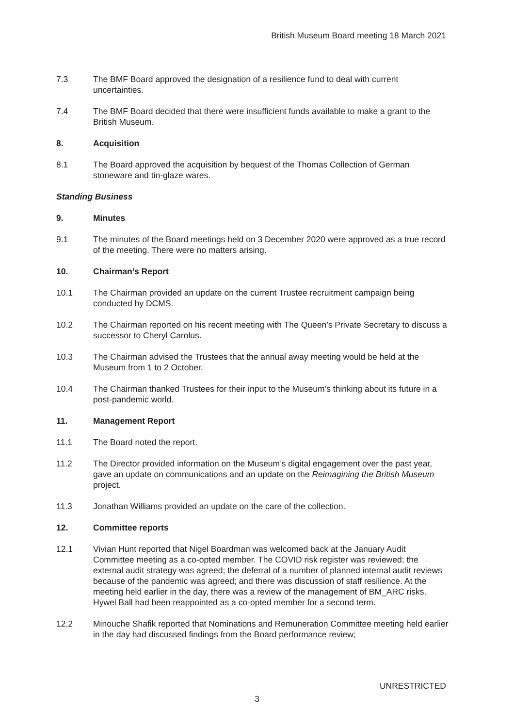British Museum Board meeting 18 March 2021
7.3 The BMF Board approved the designation of a resilience fund to deal with current uncertainties.
7.4 The BMF Board decided that there were insufficient funds available to make a grant to the British Museum.
8. Acquisition
8.1 The Board approved the acquisition by bequest of the Thomas Collection of German stoneware and tin-glaze wares.
Standing Business
9. Minutes
9.1 The minutes of the Board meetings held on 3 December 2020 were approved as a true record of the meeting. There were no matters arising.
10. Chairman’s Report
10.1 The Chairman provided an update on the current Trustee recruitment campaign being conducted by DCMS.
10.2 The Chairman reported on his recent meeting with The Queen’s Private Secretary to discuss a successor to Cheryl Carolus.
10.3 The Chairman advised the Trustees that the annual away meeting would be held at the Museum from 1 to 2 October.
10.4 The Chairman thanked Trustees for their input to the Museum’s thinking about its future in a post-pandemic world.
11. Management Report
11.1 The Board noted the report.
11.2 The Director provided information on the Museum’s digital engagement over the past year, gave an update on communications and an update on the Reimagining the British Museum project.
11.3 Jonathan Williams provided an update on the care of the collection.
12. Committee reports
12.1 Vivian Hunt reported that Nigel Boardman was welcomed back at the January Audit Committee meeting as a co-opted member. The COVID risk register was reviewed; the external audit strategy was agreed; the deferral of a number of planned internal audit reviews because of the pandemic was agreed; and there was discussion of staff resilience. At the meeting held earlier in the day, there was a review of the management of BM_ARC risks. Hywel Ball had been reappointed as a co-opted member for a second term.
12.2 Minouche Shafik reported that Nominations and Remuneration Committee meeting held earlier in the day had discussed findings from the Board performance review;
UNRESTRICTED
3